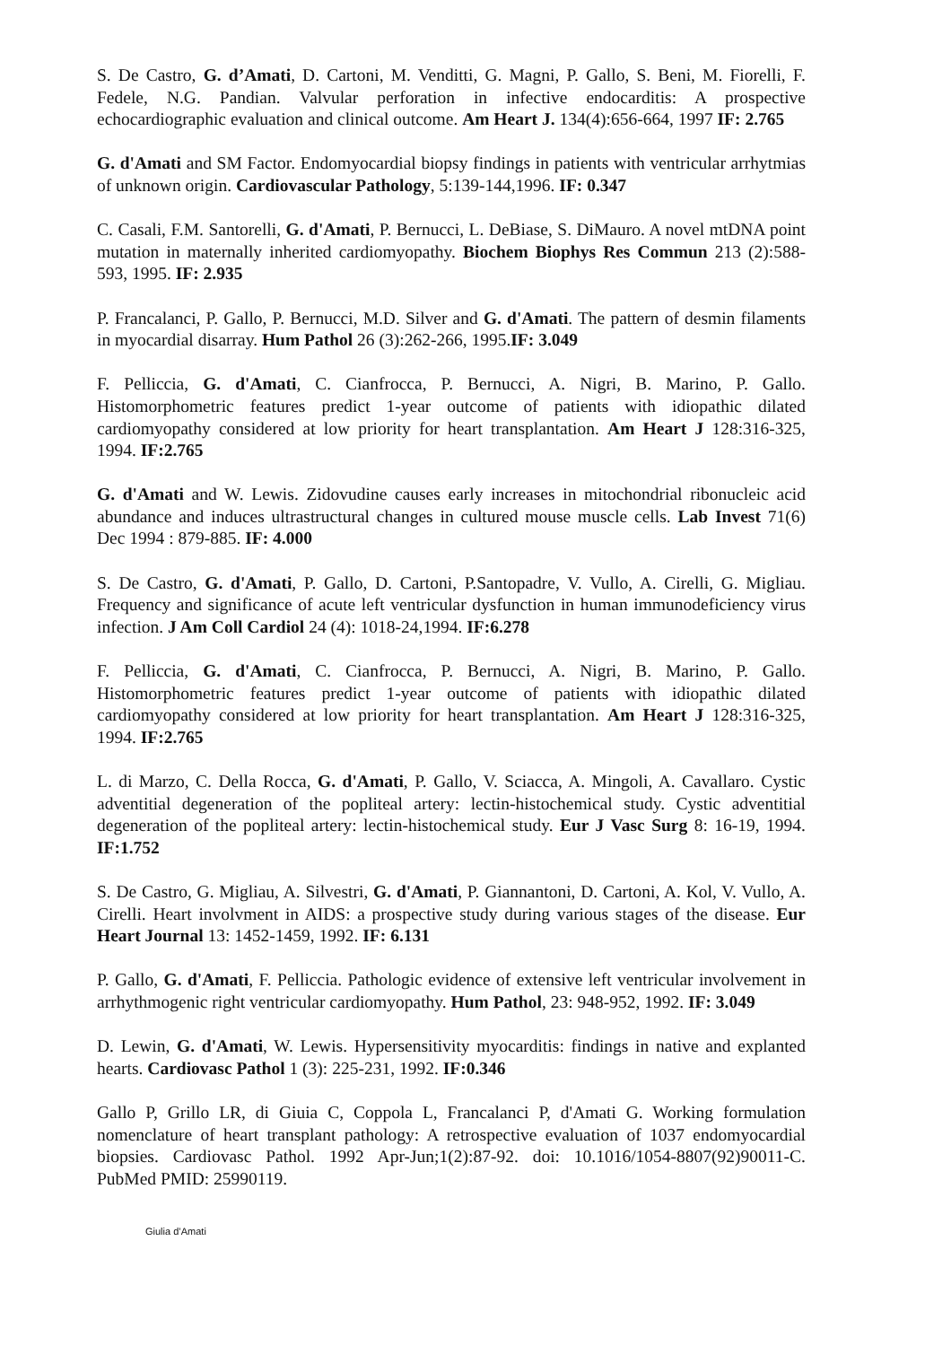S. De Castro, G. d’Amati, D. Cartoni, M. Venditti, G. Magni, P. Gallo, S. Beni, M. Fiorelli, F. Fedele, N.G. Pandian. Valvular perforation in infective endocarditis: A prospective echocardiographic evaluation and clinical outcome. Am Heart J. 134(4):656-664, 1997 IF: 2.765
G. d'Amati and SM Factor. Endomyocardial biopsy findings in patients with ventricular arrhytmias of unknown origin. Cardiovascular Pathology, 5:139-144,1996. IF: 0.347
C. Casali, F.M. Santorelli, G. d'Amati, P. Bernucci, L. DeBiase, S. DiMauro. A novel mtDNA point mutation in maternally inherited cardiomyopathy. Biochem Biophys Res Commun 213 (2):588-593, 1995. IF: 2.935
P. Francalanci, P. Gallo, P. Bernucci, M.D. Silver and G. d'Amati. The pattern of desmin filaments in myocardial disarray. Hum Pathol 26 (3):262-266, 1995.IF: 3.049
F. Pelliccia, G. d'Amati, C. Cianfrocca, P. Bernucci, A. Nigri, B. Marino, P. Gallo. Histomorphometric features predict 1-year outcome of patients with idiopathic dilated cardiomyopathy considered at low priority for heart transplantation. Am Heart J 128:316-325, 1994. IF:2.765
G. d'Amati and W. Lewis. Zidovudine causes early increases in mitochondrial ribonucleic acid abundance and induces ultrastructural changes in cultured mouse muscle cells. Lab Invest 71(6) Dec 1994 : 879-885. IF: 4.000
S. De Castro, G. d'Amati, P. Gallo, D. Cartoni, P.Santopadre, V. Vullo, A. Cirelli, G. Migliau. Frequency and significance of acute left ventricular dysfunction in human immunodeficiency virus infection. J Am Coll Cardiol 24 (4): 1018-24,1994. IF:6.278
F. Pelliccia, G. d'Amati, C. Cianfrocca, P. Bernucci, A. Nigri, B. Marino, P. Gallo. Histomorphometric features predict 1-year outcome of patients with idiopathic dilated cardiomyopathy considered at low priority for heart transplantation. Am Heart J 128:316-325, 1994. IF:2.765
L. di Marzo, C. Della Rocca, G. d'Amati, P. Gallo, V. Sciacca, A. Mingoli, A. Cavallaro. Cystic adventitial degeneration of the popliteal artery: lectin-histochemical study. Cystic adventitial degeneration of the popliteal artery: lectin-histochemical study. Eur J Vasc Surg 8: 16-19, 1994. IF:1.752
S. De Castro, G. Migliau, A. Silvestri, G. d'Amati, P. Giannantoni, D. Cartoni, A. Kol, V. Vullo, A. Cirelli. Heart involvment in AIDS: a prospective study during various stages of the disease. Eur Heart Journal 13: 1452-1459, 1992. IF: 6.131
P. Gallo, G. d'Amati, F. Pelliccia. Pathologic evidence of extensive left ventricular involvement in arrhythmogenic right ventricular cardiomyopathy. Hum Pathol, 23: 948-952, 1992. IF: 3.049
D. Lewin, G. d'Amati, W. Lewis. Hypersensitivity myocarditis: findings in native and explanted hearts. Cardiovasc Pathol 1 (3): 225-231, 1992. IF:0.346
Gallo P, Grillo LR, di Giuia C, Coppola L, Francalanci P, d'Amati G. Working formulation nomenclature of heart transplant pathology: A retrospective evaluation of 1037 endomyocardial biopsies. Cardiovasc Pathol. 1992 Apr-Jun;1(2):87-92. doi: 10.1016/1054-8807(92)90011-C. PubMed PMID: 25990119.
Giulia d’Amati